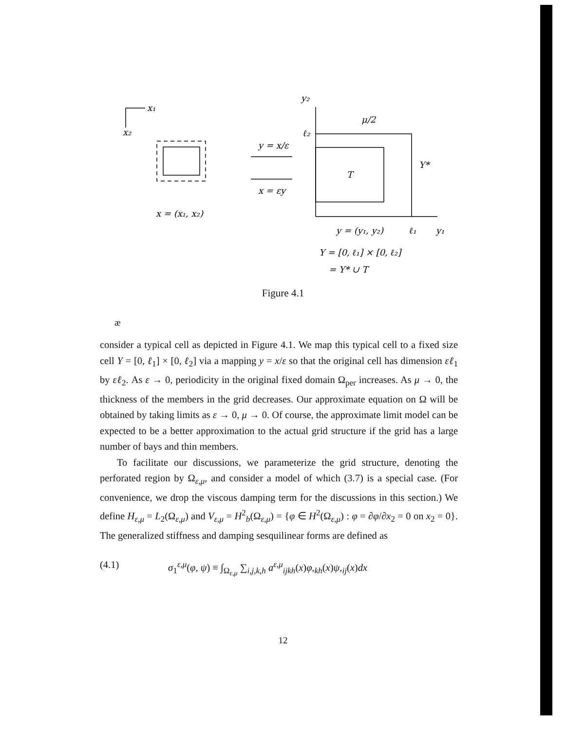x₁
x₂
y = x/ε
x = εy
x = (x₁, x₂)
y₂
μ/2
ℓ₂
T
Y*
y = (y₁, y₂)
ℓ₁
y₁
Y = [0, ℓ₁] × [0, ℓ₂]
= Y* ∪ T
Figure 4.1
æ
consider a typical cell as depicted in Figure 4.1. We map this typical cell to a fixed size cell Y = [0, ℓ<sub>1</sub>] × [0, ℓ<sub>2</sub>] via a mapping y = x/ε so that the original cell has dimension εℓ<sub>1</sub> by εℓ<sub>2</sub>. As ε → 0, periodicity in the original fixed domain Ω<sub>per</sub> increases. As μ → 0, the thickness of the members in the grid decreases. Our approximate equation on Ω will be obtained by taking limits as ε → 0, μ → 0. Of course, the approximate limit model can be expected to be a better approximation to the actual grid structure if the grid has a large number of bays and thin members.
To facilitate our discussions, we parameterize the grid structure, denoting the perforated region by Ω<sub>ε,μ</sub>, and consider a model of which (3.7) is a special case. (For convenience, we drop the viscous damping term for the discussions in this section.) We define H<sub>ε,μ</sub> = L<sub>2</sub>(Ω<sub>ε,μ</sub>) and V<sub>ε,μ</sub> = H<sup>2</sup><sub>b</sub>(Ω<sub>ε,μ</sub>) = {φ ∈ H<sup>2</sup>(Ω<sub>ε,μ</sub>) : φ = ∂φ/∂x<sub>2</sub> = 0 on x<sub>2</sub> = 0}. The generalized stiffness and damping sesquilinear forms are defined as
(4.1) σ<sub>1</sub><sup>ε,μ</sup>(φ, ψ) ≡ ∫<sub>Ω<sub>ε,μ</sub></sub> ∑<sub>i,j,k,h</sub> a<sup>ε,μ</sup><sub>ijkh</sub>(x)φ,<sub>kh</sub>(x)ψ,<sub>ij</sub>(x)dx
12